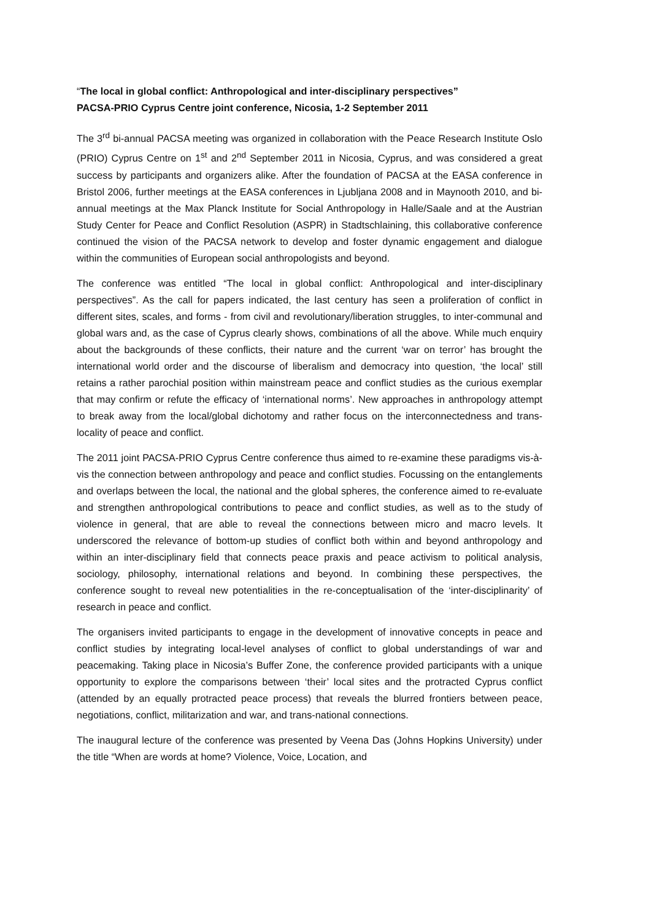“The local in global conflict: Anthropological and inter-disciplinary perspectives”
PACSA-PRIO Cyprus Centre joint conference, Nicosia, 1-2 September 2011
The 3<sup>rd</sup> bi-annual PACSA meeting was organized in collaboration with the Peace Research Institute Oslo (PRIO) Cyprus Centre on 1<sup>st</sup> and 2<sup>nd</sup> September 2011 in Nicosia, Cyprus, and was considered a great success by participants and organizers alike. After the foundation of PACSA at the EASA conference in Bristol 2006, further meetings at the EASA conferences in Ljubljana 2008 and in Maynooth 2010, and bi-annual meetings at the Max Planck Institute for Social Anthropology in Halle/Saale and at the Austrian Study Center for Peace and Conflict Resolution (ASPR) in Stadtschlaining, this collaborative conference continued the vision of the PACSA network to develop and foster dynamic engagement and dialogue within the communities of European social anthropologists and beyond.
The conference was entitled “The local in global conflict: Anthropological and inter-disciplinary perspectives”. As the call for papers indicated, the last century has seen a proliferation of conflict in different sites, scales, and forms - from civil and revolutionary/liberation struggles, to inter-communal and global wars and, as the case of Cyprus clearly shows, combinations of all the above. While much enquiry about the backgrounds of these conflicts, their nature and the current ‘war on terror’ has brought the international world order and the discourse of liberalism and democracy into question, ‘the local’ still retains a rather parochial position within mainstream peace and conflict studies as the curious exemplar that may confirm or refute the efficacy of ‘international norms’. New approaches in anthropology attempt to break away from the local/global dichotomy and rather focus on the interconnectedness and trans-locality of peace and conflict.
The 2011 joint PACSA-PRIO Cyprus Centre conference thus aimed to re-examine these paradigms vis-à-vis the connection between anthropology and peace and conflict studies. Focussing on the entanglements and overlaps between the local, the national and the global spheres, the conference aimed to re-evaluate and strengthen anthropological contributions to peace and conflict studies, as well as to the study of violence in general, that are able to reveal the connections between micro and macro levels. It underscored the relevance of bottom-up studies of conflict both within and beyond anthropology and within an inter-disciplinary field that connects peace praxis and peace activism to political analysis, sociology, philosophy, international relations and beyond. In combining these perspectives, the conference sought to reveal new potentialities in the re-conceptualisation of the ‘inter-disciplinarity’ of research in peace and conflict.
The organisers invited participants to engage in the development of innovative concepts in peace and conflict studies by integrating local-level analyses of conflict to global understandings of war and peacemaking. Taking place in Nicosia’s Buffer Zone, the conference provided participants with a unique opportunity to explore the comparisons between ‘their’ local sites and the protracted Cyprus conflict (attended by an equally protracted peace process) that reveals the blurred frontiers between peace, negotiations, conflict, militarization and war, and trans-national connections.
The inaugural lecture of the conference was presented by Veena Das (Johns Hopkins University) under the title “When are words at home? Violence, Voice, Location, and